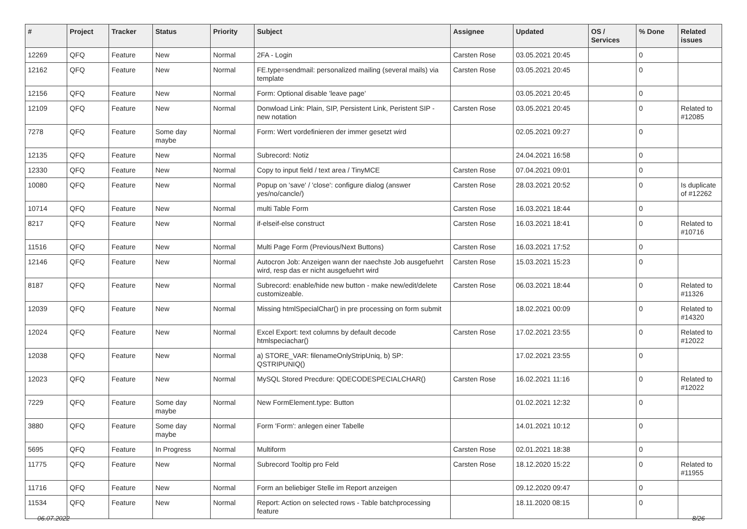| # | Project | Tracker | Status | Priority | Subject | Assignee | Updated | OS / Services | % Done | Related issues |
| --- | --- | --- | --- | --- | --- | --- | --- | --- | --- | --- |
| 12269 | QFQ | Feature | New | Normal | 2FA - Login | Carsten Rose | 03.05.2021 20:45 | | 0 | |
| 12162 | QFQ | Feature | New | Normal | FE.type=sendmail: personalized mailing (several mails) via template | Carsten Rose | 03.05.2021 20:45 | | 0 | |
| 12156 | QFQ | Feature | New | Normal | Form: Optional disable 'leave page' | | 03.05.2021 20:45 | | 0 | |
| 12109 | QFQ | Feature | New | Normal | Donwload Link: Plain, SIP, Persistent Link, Peristent SIP - new notation | Carsten Rose | 03.05.2021 20:45 | | 0 | Related to #12085 |
| 7278 | QFQ | Feature | Some day maybe | Normal | Form: Wert vordefinieren der immer gesetzt wird | | 02.05.2021 09:27 | | 0 | |
| 12135 | QFQ | Feature | New | Normal | Subrecord: Notiz | | 24.04.2021 16:58 | | 0 | |
| 12330 | QFQ | Feature | New | Normal | Copy to input field / text area / TinyMCE | Carsten Rose | 07.04.2021 09:01 | | 0 | |
| 10080 | QFQ | Feature | New | Normal | Popup on 'save' / 'close': configure dialog (answer yes/no/cancle/) | Carsten Rose | 28.03.2021 20:52 | | 0 | Is duplicate of #12262 |
| 10714 | QFQ | Feature | New | Normal | multi Table Form | Carsten Rose | 16.03.2021 18:44 | | 0 | |
| 8217 | QFQ | Feature | New | Normal | if-elseif-else construct | Carsten Rose | 16.03.2021 18:41 | | 0 | Related to #10716 |
| 11516 | QFQ | Feature | New | Normal | Multi Page Form (Previous/Next Buttons) | Carsten Rose | 16.03.2021 17:52 | | 0 | |
| 12146 | QFQ | Feature | New | Normal | Autocron Job: Anzeigen wann der naechste Job ausgefuehrt wird, resp das er nicht ausgefuehrt wird | Carsten Rose | 15.03.2021 15:23 | | 0 | |
| 8187 | QFQ | Feature | New | Normal | Subrecord: enable/hide new button - make new/edit/delete customizeable. | Carsten Rose | 06.03.2021 18:44 | | 0 | Related to #11326 |
| 12039 | QFQ | Feature | New | Normal | Missing htmlSpecialChar() in pre processing on form submit | | 18.02.2021 00:09 | | 0 | Related to #14320 |
| 12024 | QFQ | Feature | New | Normal | Excel Export: text columns by default decode htmlspeciachar() | Carsten Rose | 17.02.2021 23:55 | | 0 | Related to #12022 |
| 12038 | QFQ | Feature | New | Normal | a) STORE_VAR: filenameOnlyStripUniq, b) SP: QSTRIPUNIQ() | | 17.02.2021 23:55 | | 0 | |
| 12023 | QFQ | Feature | New | Normal | MySQL Stored Precdure: QDECODESPECIALCHAR() | Carsten Rose | 16.02.2021 11:16 | | 0 | Related to #12022 |
| 7229 | QFQ | Feature | Some day maybe | Normal | New FormElement.type: Button | | 01.02.2021 12:32 | | 0 | |
| 3880 | QFQ | Feature | Some day maybe | Normal | Form 'Form': anlegen einer Tabelle | | 14.01.2021 10:12 | | 0 | |
| 5695 | QFQ | Feature | In Progress | Normal | Multiform | Carsten Rose | 02.01.2021 18:38 | | 0 | |
| 11775 | QFQ | Feature | New | Normal | Subrecord Tooltip pro Feld | Carsten Rose | 18.12.2020 15:22 | | 0 | Related to #11955 |
| 11716 | QFQ | Feature | New | Normal | Form an beliebiger Stelle im Report anzeigen | | 09.12.2020 09:47 | | 0 | |
| 11534 | QFQ | Feature | New | Normal | Report: Action on selected rows - Table batchprocessing feature | | 18.11.2020 08:15 | | 0 | |
06.07.2022 8/26